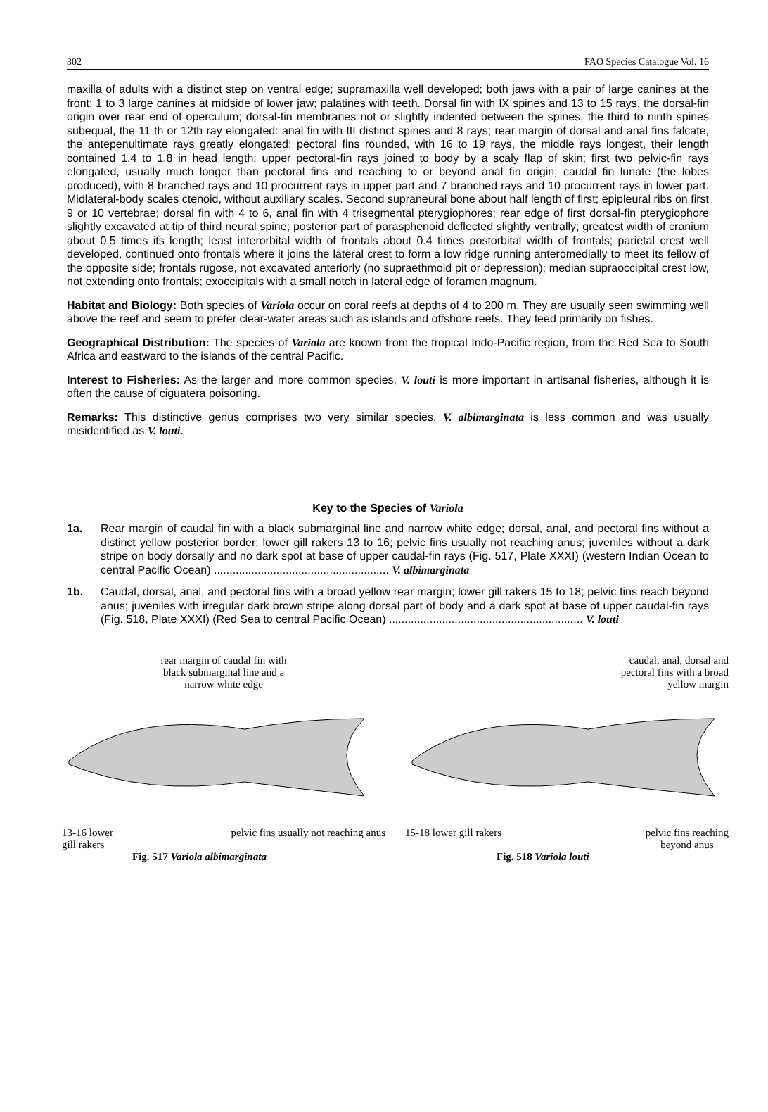302 FAO Species Catalogue Vol. 16
maxilla of adults with a distinct step on ventral edge; supramaxilla well developed; both jaws with a pair of large canines at the front; 1 to 3 large canines at midside of lower jaw; palatines with teeth. Dorsal fin with IX spines and 13 to 15 rays, the dorsal-fin origin over rear end of operculum; dorsal-fin membranes not or slightly indented between the spines, the third to ninth spines subequal, the 11 th or 12th ray elongated: anal fin with III distinct spines and 8 rays; rear margin of dorsal and anal fins falcate, the antepenultimate rays greatly elongated; pectoral fins rounded, with 16 to 19 rays, the middle rays longest, their length contained 1.4 to 1.8 in head length; upper pectoral-fin rays joined to body by a scaly flap of skin; first two pelvic-fin rays elongated, usually much longer than pectoral fins and reaching to or beyond anal fin origin; caudal fin lunate (the lobes produced), with 8 branched rays and 10 procurrent rays in upper part and 7 branched rays and 10 procurrent rays in lower part. Midlateral-body scales ctenoid, without auxiliary scales. Second supraneural bone about half length of first; epipleural ribs on first 9 or 10 vertebrae; dorsal fin with 4 to 6, anal fin with 4 trisegmental pterygiophores; rear edge of first dorsal-fin pterygiophore slightly excavated at tip of third neural spine; posterior part of parasphenoid deflected slightly ventrally; greatest width of cranium about 0.5 times its length; least interorbital width of frontals about 0.4 times postorbital width of frontals; parietal crest well developed, continued onto frontals where it joins the lateral crest to form a low ridge running anteromedially to meet its fellow of the opposite side; frontals rugose, not excavated anteriorly (no supraethmoid pit or depression); median supraoccipital crest low, not extending onto frontals; exoccipitals with a small notch in lateral edge of foramen magnum.
Habitat and Biology: Both species of Variola occur on coral reefs at depths of 4 to 200 m. They are usually seen swimming well above the reef and seem to prefer clear-water areas such as islands and offshore reefs. They feed primarily on fishes.
Geographical Distribution: The species of Variola are known from the tropical Indo-Pacific region, from the Red Sea to South Africa and eastward to the islands of the central Pacific.
Interest to Fisheries: As the larger and more common species, V. louti is more important in artisanal fisheries, although it is often the cause of ciguatera poisoning.
Remarks: This distinctive genus comprises two very similar species. V. albimarginata is less common and was usually misidentified as V. louti.
Key to the Species of Variola
1a. Rear margin of caudal fin with a black submarginal line and narrow white edge; dorsal, anal, and pectoral fins without a distinct yellow posterior border; lower gill rakers 13 to 16; pelvic fins usually not reaching anus; juveniles without a dark stripe on body dorsally and no dark spot at base of upper caudal-fin rays (Fig. 517, Plate XXXI) (western Indian Ocean to central Pacific Ocean) ........................................................ V. albimarginata
1b. Caudal, dorsal, anal, and pectoral fins with a broad yellow rear margin; lower gill rakers 15 to 18; pelvic fins reach beyond anus; juveniles with irregular dark brown stripe along dorsal part of body and a dark spot at base of upper caudal-fin rays (Fig. 518, Plate XXXI) (Red Sea to central Pacific Ocean) .............................................................. V. louti
rear margin of caudal fin with
black submarginal line and a
narrow white edge
13-16 lower
gill rakers pelvic fins usually not reaching anus
Fig. 517 Variola albimarginata
caudal, anal, dorsal and
pectoral fins with a broad
yellow margin
15-18 lower gill rakers pelvic fins reaching
beyond anus
Fig. 518 Variola louti